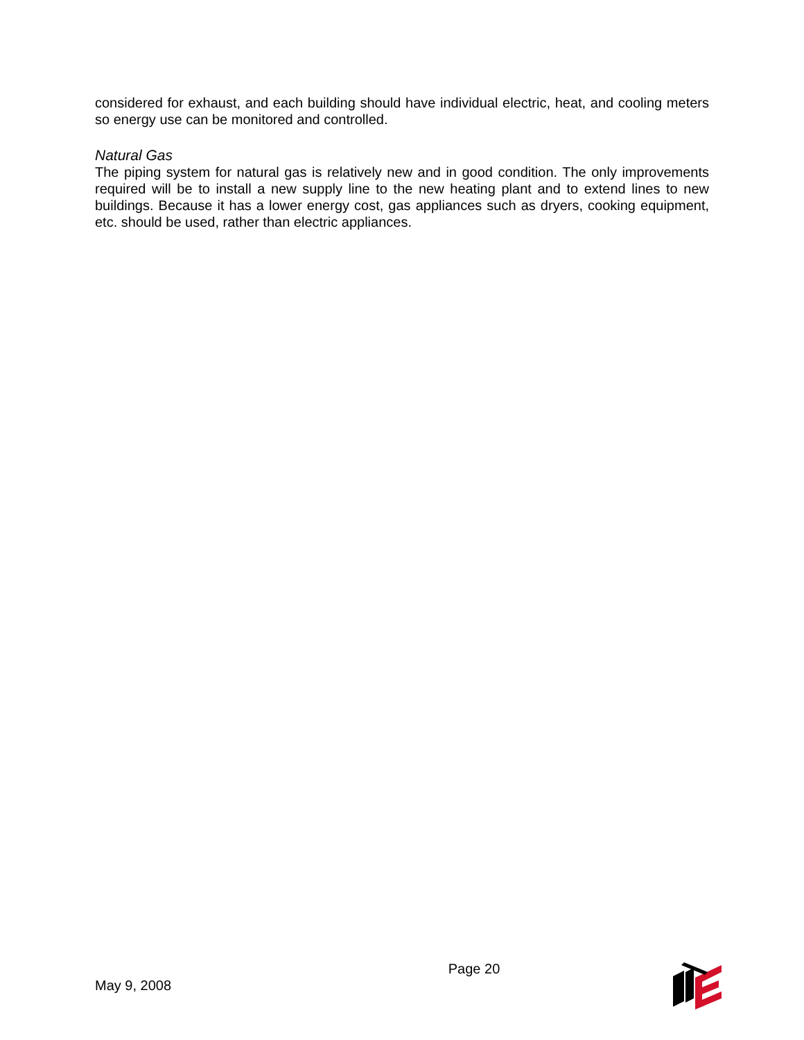considered for exhaust, and each building should have individual electric, heat, and cooling meters so energy use can be monitored and controlled.
Natural Gas
The piping system for natural gas is relatively new and in good condition. The only improvements required will be to install a new supply line to the new heating plant and to extend lines to new buildings. Because it has a lower energy cost, gas appliances such as dryers, cooking equipment, etc. should be used, rather than electric appliances.
May 9, 2008
Page 20